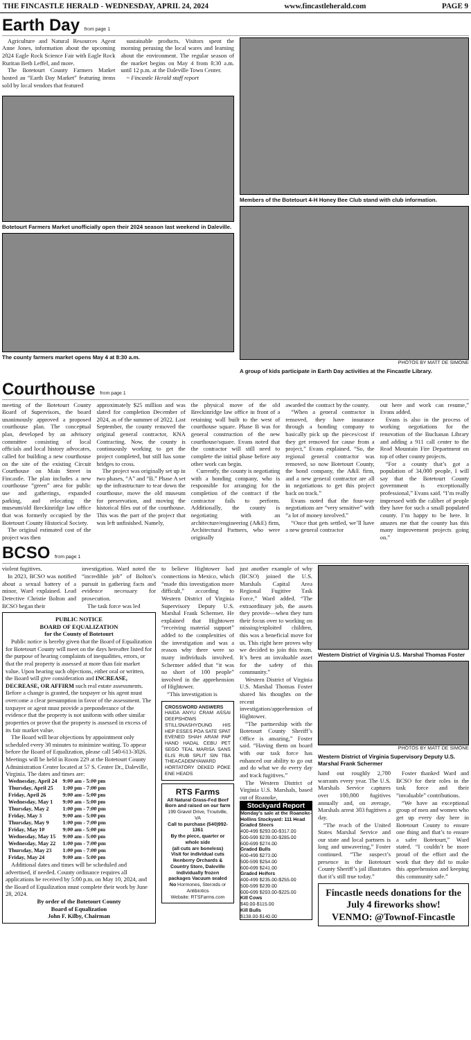THE FINCASTLE HERALD - WEDNESDAY, APRIL 24, 2024 www.fincastleherald.com PAGE 9
Earth Day from page 1
Agriculture and Natural Resources Agent Anne Jones, information about the upcoming 2024 Eagle Rock Science Fair with Eagle Rock Ruritan Beth Leffel, and more.
The Botetourt County Farmers Market hosted an “Earth Day Market” featuring items sold by local vendors that featured
sustainable products. Visitors spent the morning perusing the local wares and learning about the environment. The regular season of the market begins on May 4 from 8:30 a.m. until 12 p.m. at the Daleville Town Center.
~ Fincastle Herald staff report
Botetourt Farmers Market unofficially open their 2024 season last weekend in Daleville.
The county farmers market opens May 4 at 8:30 a.m.
Members of the Botetourt 4-H Honey Bee Club stand with club information.
PHOTOS BY MATT DE SIMONE
A group of kids participate in Earth Day activities at the Fincastle Library.
Courthouse from page 1
meeting of the Botetourt County Board of Supervisors, the board unanimously approved a proposed courthouse plan. The conceptual plan, developed by an advisory committee consisting of local officials and local history advocates, called for building a new courthouse on the site of the existing Circuit Courthouse on Main Street in Fincastle. The plan includes a new courthouse “green” area for public use and gatherings, expanded parking, and relocating the museum/old Breckinridge law office that was formerly occupied by the Botetourt County Historical Society.
The original estimated cost of the project was then
approximately $25 million and was slated for completion December of 2024, as of the summer of 2022. Last September, the county removed the original general contractor, KNA Contracting. Now, the county is continuously working to get the project completed, but still has some bridges to cross.
The project was originally set up in two phases, “A” and “B.” Phase A set up the infrastructure to tear down the courthouse, move the old museum for preservation, and moving the historical files out of the courthouse. This was the part of the project that was left unfinished. Namely,
the physical move of the old Breckinridge law office in front of a retaining wall built to the west of courthouse square. Phase B was for general construction of the new courthouse/square. Evans noted that the contractor will still need to complete the initial phase before any other work can begin.
Currently, the county is negotiating with a bonding company, who is responsible for arranging for the completion of the contract if the contractor fails to perform. Additionally, the county is negotiating with an architecture/engineering (A&E) firm, Architectural Partners, who were originally
awarded the contract by the county.
“When a general contractor is removed, they have insurance through a bonding company to basically pick up the pieces/cost if they get removed for cause from a project,” Evans explained. “So, the regional general contractor was removed, so now Botetourt County, the bond company, the A&E firm, and a new general contractor are all in negotiations to get this project back on track.”
Evans noted that the four-way negotiations are “very sensitive” with “a lot of money involved.”
“Once that gets settled, we’ll have a new general contractor
out here and work can resume,” Evans added.
Evans is also in the process of working negotiations for the renovation of the Buchanan Library and adding a 911 call center to the Read Mountain Fire Department on top of other county projects.
“For a county that’s got a population of 34,000 people, I will say that the Botetourt County government is exceptionally professional,” Evans said. “I’m really impressed with the caliber of people they have for such a small populated county. I’m happy to be here. It amazes me that the county has this many improvement projects going on.”
BCSO from page 1
violent fugitives.
In 2023, BCSO was notified about a sexual battery of a minor, Ward explained. Lead Detective Christie Bolton and BCSO began their
investigation. Ward noted the “incredible job” of Bolton’s pursuit in gathering facts and evidence necessary for prosecution.
The task force was led
PUBLIC NOTICE
BOARD OF EQUALIZATION
for the County of Botetourt
Public notice is hereby given that the Board of Equalization for Botetourt County will meet on the days hereafter listed for the purpose of hearing complaints of inequalities, errors, or that the real property is assessed at more than fair market value. Upon hearing such objections, either oral or written, the Board will give consideration and INCREASE, DECREASE, OR AFFIRM such real estate assessments. Before a change is granted, the taxpayer or his agent must overcome a clear presumption in favor of the assessment. The taxpayer or agent must provide a preponderance of the evidence that the property is not uniform with other similar properties or prove that the property is assessed in excess of its fair market value.
The Board will hear objections by appointment only scheduled every 30 minutes to minimize waiting. To appear before the Board of Equalization, please call 540-613-3026. Meetings will be held in Room 229 at the Botetourt County Administration Center located at 57 S. Center Dr., Daleville, Virginia. The dates and times are:
| Wednesday, April 24 | 9:00 am - 5:00 pm |
| Thursday, April 25 | 1:00 pm - 7:00 pm |
| Friday, April 26 | 9:00 am - 5:00 pm |
| Wednesday, May 1 | 9:00 am - 5:00 pm |
| Thursday, May 2 | 1:00 pm - 7:00 pm |
| Friday, May 3 | 9:00 am - 5:00 pm |
| Thursday, May 9 | 1:00 pm - 7:00 pm |
| Friday, May 10 | 9:00 am - 5:00 pm |
| Wednesday, May 15 | 9:00 am - 5:00 pm |
| Wednesday, May 22 | 1:00 pm - 7:00 pm |
| Thursday, May 23 | 1:00 pm - 7:00 pm |
| Friday, May 24 | 9:00 am - 5:00 pm |
Additional dates and times will be scheduled and advertised, if needed. County ordinance requires all applications be received by 5:00 p.m. on May 10, 2024, and the Board of Equalization must complete their work by June 28, 2024.
By order of the Botetourt County
Board of Equalization
John F. Kilby, Chairman
to believe Hightower had connections in Mexico, which “made this investigation more difficult,” according to Western District of Virginia Supervisory Deputy U.S. Marshal Frank Schermer. He explained that Hightower “receiving material support” added to the complexities of the investigation and was a reason why there were so many individuals involved. Schermer added that “it was no short of 100 people” involved in the apprehension of Hightower.
“This investigation is
CROSSWORD ANSWERS
HAIDA ANYU CRAM ASSAI DEEPSHOWS STILLSNASHYOUNG HIS HEP ESSES POA SATE SPAT EVENED SHAH ARAM PAP HAND HADAL CEBU PET SEGO TEAL MARISA SANS ELIS RUB SPLIT SIN TBA THEACADEMYAWARD HORTATORY DEKED POKE ENE HEADS
RTS Farms
All Natural Grass-Fed Beef
Born and raised on our farm
199 Gravel Drive, Troutville, VA
Call to purchase (540)992-1361
By the piece, quarter or whole side
(all cuts are boneless)
Visit for individual cuts Ikenberry Orchards & Country Store, Daleville
Individually frozen packages Vacuum sealed
No Hormones, Steroids or Antibiotics
Website: RTSFarms.com
just another example of why (BCSO) joined the U.S. Marshals Capital Area Regional Fugitive Task Force,” Ward added. “The extraordinary job, the assets they provide—when they turn their focus over to working on missing/exploited children, this was a beneficial move for us. This right here proves why we decided to join this team. It’s been an invaluable asset for the safety of this community.”
Western District of Virginia U.S. Marshal Thomas Foster shared his thoughts on the recent investigation/apprehension of Hightower.
“The partnership with the Botetourt County Sheriff’s Office is amazing,” Foster said. “Having them on board with our task force has enhanced our ability to go out and do what we do every day and track fugitives.”
The Western District of Virginia U.S. Marshals, based out of Roanoke,
Stockyard Report
Monday’s sale at the Roanoke-Hollins Stockyard: 111 Head
Graded Steers
400-499 $293.00-$317.00
500-599 $239.00-$285.00
600-699 $274.00
Graded Bulls
400-499 $273.00
500-599 $254.00
600-699 $241.00
Graded Heifers
400-499 $235.00-$255.00
500-599 $239.00
600-699 $203.00-$225.00
Kill Cows
$40.00-$115.00
Kill Bulls
$138.00-$140.00
Western District of Virginia U.S. Marshal Thomas Foster
PHOTOS BY MATT DE SIMONE
Western District of Virginia Supervisory Deputy U.S. Marshal Frank Schermer
hand out roughly 2,700 warrants every year. The U.S. Marshals Service captures over 100,000 fugitives annually and, on average, Marshals arrest 303 fugitives a day.
“The reach of the United States Marshal Service and our state and local partners is long and unwavering,” Foster continued. “The suspect’s presence in the Botetourt County Sheriff’s jail illustrates that it’s still true today.”
Foster thanked Ward and BCSO for their roles in the task force and their “invaluable” contributions.
“We have an exceptional group of men and women who get up every day here in Botetourt County to ensure one thing and that’s to ensure a safer Botetourt,” Ward stated. “I couldn’t be more proud of the effort and the work that they did to make this apprehension and keeping this community safe.”
Fincastle needs donations for the July 4 fireworks show!
VENMO: @Townof-Fincastle